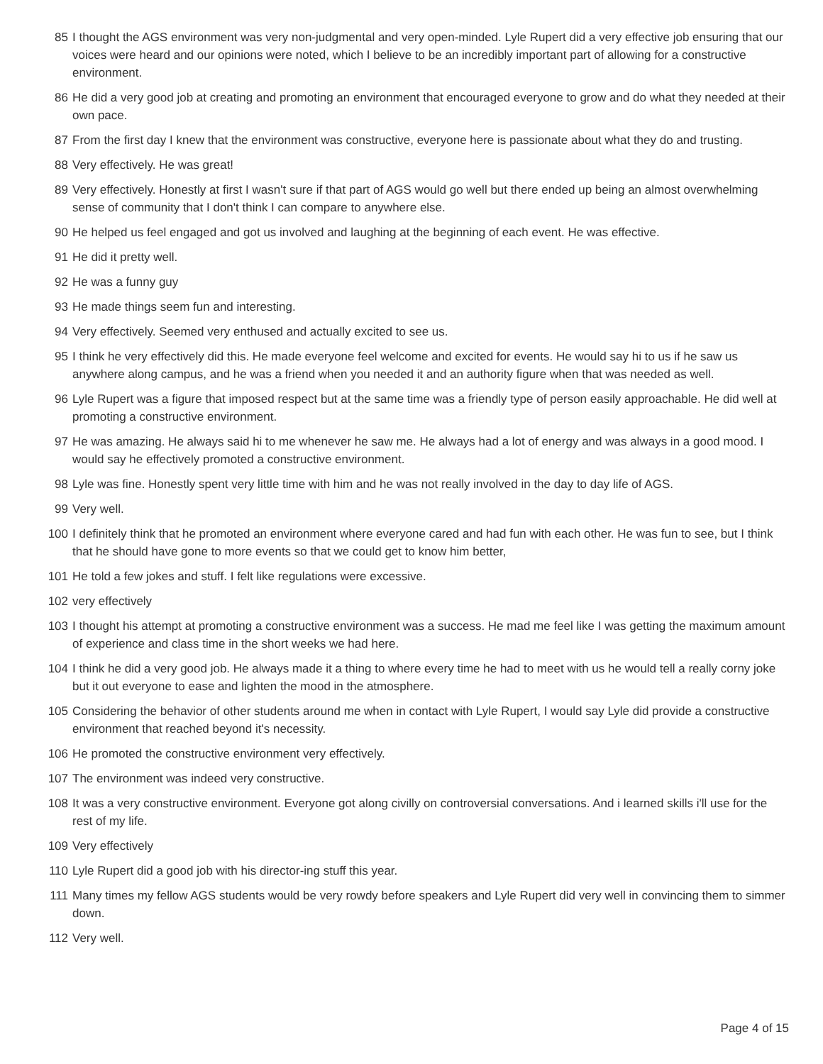85 I thought the AGS environment was very non-judgmental and very open-minded. Lyle Rupert did a very effective job ensuring that our voices were heard and our opinions were noted, which I believe to be an incredibly important part of allowing for a constructive environment.
86 He did a very good job at creating and promoting an environment that encouraged everyone to grow and do what they needed at their own pace.
87 From the first day I knew that the environment was constructive, everyone here is passionate about what they do and trusting.
88 Very effectively. He was great!
89 Very effectively. Honestly at first I wasn't sure if that part of AGS would go well but there ended up being an almost overwhelming sense of community that I don't think I can compare to anywhere else.
90 He helped us feel engaged and got us involved and laughing at the beginning of each event. He was effective.
91 He did it pretty well.
92 He was a funny guy
93 He made things seem fun and interesting.
94 Very effectively. Seemed very enthused and actually excited to see us.
95 I think he very effectively did this. He made everyone feel welcome and excited for events. He would say hi to us if he saw us anywhere along campus, and he was a friend when you needed it and an authority figure when that was needed as well.
96 Lyle Rupert was a figure that imposed respect but at the same time was a friendly type of person easily approachable. He did well at promoting a constructive environment.
97 He was amazing. He always said hi to me whenever he saw me. He always had a lot of energy and was always in a good mood. I would say he effectively promoted a constructive environment.
98 Lyle was fine. Honestly spent very little time with him and he was not really involved in the day to day life of AGS.
99 Very well.
100 I definitely think that he promoted an environment where everyone cared and had fun with each other. He was fun to see, but I think that he should have gone to more events so that we could get to know him better,
101 He told a few jokes and stuff. I felt like regulations were excessive.
102 very effectively
103 I thought his attempt at promoting a constructive environment was a success. He mad me feel like I was getting the maximum amount of experience and class time in the short weeks we had here.
104 I think he did a very good job. He always made it a thing to where every time he had to meet with us he would tell a really corny joke but it out everyone to ease and lighten the mood in the atmosphere.
105 Considering the behavior of other students around me when in contact with Lyle Rupert, I would say Lyle did provide a constructive environment that reached beyond it's necessity.
106 He promoted the constructive environment very effectively.
107 The environment was indeed very constructive.
108 It was a very constructive environment. Everyone got along civilly on controversial conversations. And i learned skills i'll use for the rest of my life.
109 Very effectively
110 Lyle Rupert did a good job with his director-ing stuff this year.
111 Many times my fellow AGS students would be very rowdy before speakers and Lyle Rupert did very well in convincing them to simmer down.
112 Very well.
Page 4 of 15